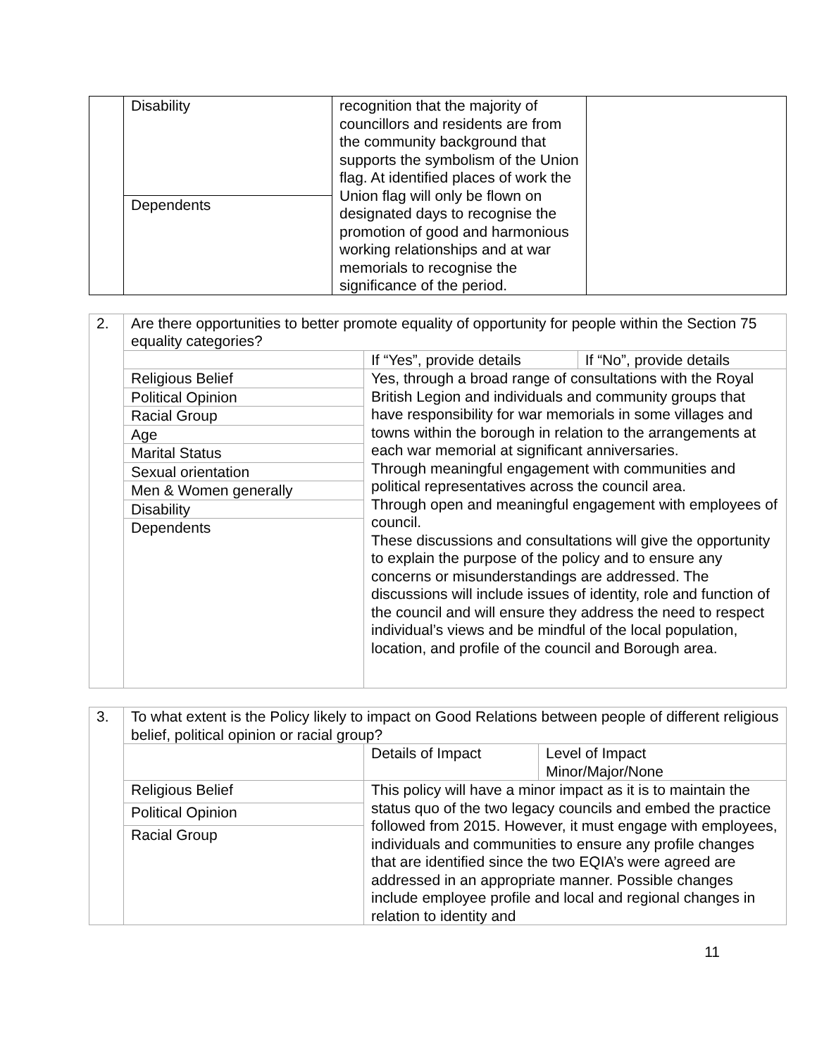| | Disability | recognition that the majority of councillors and residents are from the community background that supports the symbolism of the Union flag. At identified places of work the Union flag will only be flown on designated days to recognise the promotion of good and harmonious working relationships and at war memorials to recognise the significance of the period. | |
| | Dependents | | |
| 2. | Are there opportunities to better promote equality of opportunity for people within the Section 75 equality categories? | | |
| | | If “Yes”, provide details | If “No”, provide details |
| | Religious Belief | Yes, through a broad range of consultations with the Royal British Legion and individuals and community groups that have responsibility for war memorials in some villages and towns within the borough in relation to the arrangements at each war memorial at significant anniversaries. Through meaningful engagement with communities and political representatives across the council area. Through open and meaningful engagement with employees of council. These discussions and consultations will give the opportunity to explain the purpose of the policy and to ensure any concerns or misunderstandings are addressed. The discussions will include issues of identity, role and function of the council and will ensure they address the need to respect individual’s views and be mindful of the local population, location, and profile of the council and Borough area. | |
| | Political Opinion | | |
| | Racial Group | | |
| | Age | | |
| | Marital Status | | |
| | Sexual orientation | | |
| | Men & Women generally | | |
| | Disability | | |
| | Dependents | | |
| 3. | To what extent is the Policy likely to impact on Good Relations between people of different religious belief, political opinion or racial group? | | |
| | | Details of Impact | Level of Impact Minor/Major/None |
| | Religious Belief | This policy will have a minor impact as it is to maintain the status quo of the two legacy councils and embed the practice followed from 2015. However, it must engage with employees, individuals and communities to ensure any profile changes that are identified since the two EQIA’s were agreed are addressed in an appropriate manner. Possible changes include employee profile and local and regional changes in relation to identity and | |
| | Political Opinion | | |
| | Racial Group | | |
11